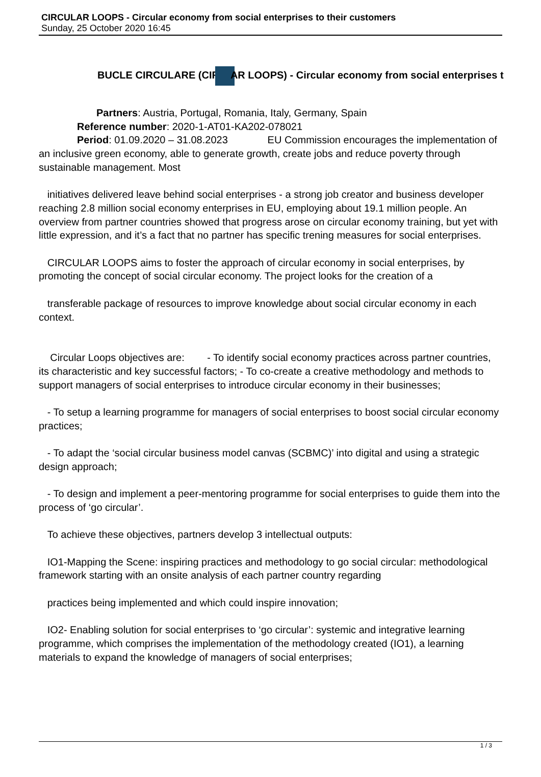CIRCULAR LOOPS - Circular economy from social enterprises to their customers
Sunday, 25 October 2020 16:45
BUCLE CIRCULARE (CIR AR LOOPS) - Circular economy from social enterprises t
Partners: Austria, Portugal, Romania, Italy, Germany, Spain
Reference number: 2020-1-AT01-KA202-078021
Period: 01.09.2020 – 31.08.2023 EU Commission encourages the implementation of an inclusive green economy, able to generate growth, create jobs and reduce poverty through sustainable management. Most
initiatives delivered leave behind social enterprises - a strong job creator and business developer reaching 2.8 million social economy enterprises in EU, employing about 19.1 million people. An overview from partner countries showed that progress arose on circular economy training, but yet with little expression, and it’s a fact that no partner has specific trening measures for social enterprises.
CIRCULAR LOOPS aims to foster the approach of circular economy in social enterprises, by promoting the concept of social circular economy. The project looks for the creation of a
transferable package of resources to improve knowledge about social circular economy in each context.
Circular Loops objectives are: - To identify social economy practices across partner countries, its characteristic and key successful factors; - To co-create a creative methodology and methods to support managers of social enterprises to introduce circular economy in their businesses;
- To setup a learning programme for managers of social enterprises to boost social circular economy practices;
- To adapt the ‘social circular business model canvas (SCBMC)’ into digital and using a strategic design approach;
- To design and implement a peer-mentoring programme for social enterprises to guide them into the process of ‘go circular’.
To achieve these objectives, partners develop 3 intellectual outputs:
IO1-Mapping the Scene: inspiring practices and methodology to go social circular: methodological framework starting with an onsite analysis of each partner country regarding
practices being implemented and which could inspire innovation;
IO2- Enabling solution for social enterprises to ‘go circular’: systemic and integrative learning programme, which comprises the implementation of the methodology created (IO1), a learning materials to expand the knowledge of managers of social enterprises;
1 / 3